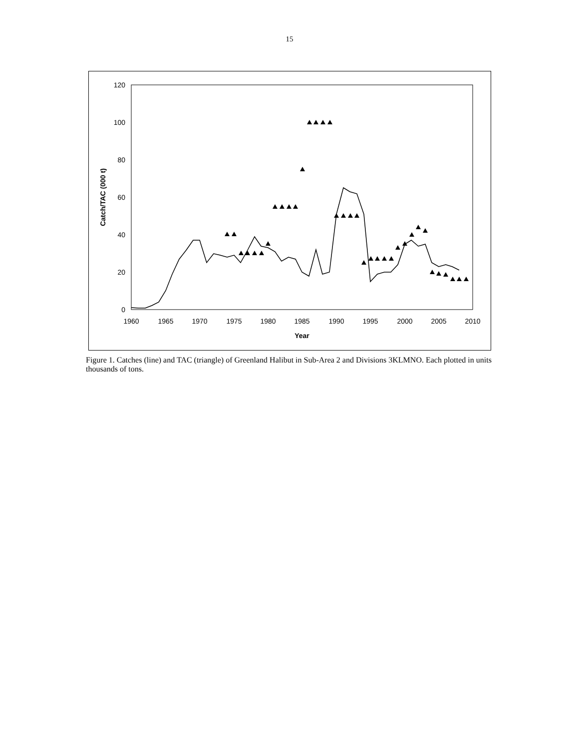15
0
20
40
60
80
100
120
1960
1965
1970
1975
1980
1985
1990
1995
2000
2005
2010
Year
Catch/TAC (000 t)
Figure 1. Catches (line) and TAC (triangle) of Greenland Halibut in Sub-Area 2 and Divisions 3KLMNO. Each plotted in units thousands of tons.